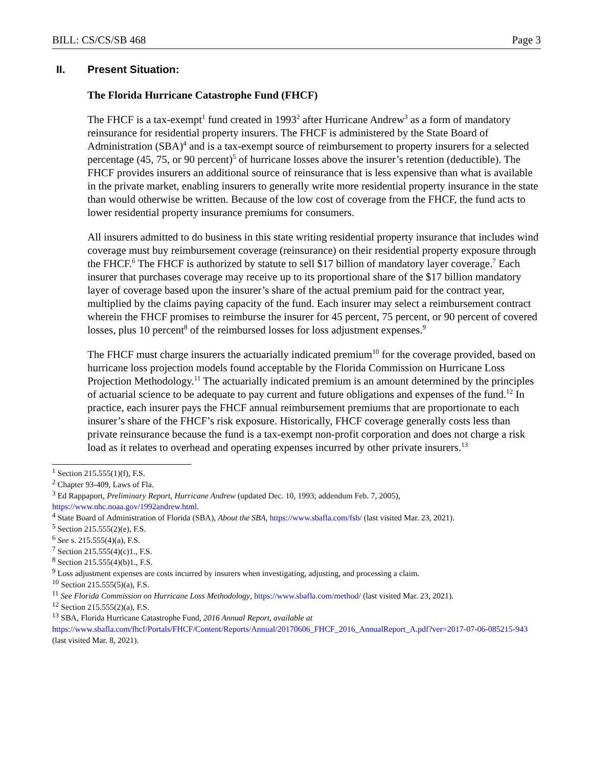BILL: CS/CS/SB 468 Page 3
II. Present Situation:
The Florida Hurricane Catastrophe Fund (FHCF)
The FHCF is a tax-exempt<sup>1</sup> fund created in 1993<sup>2</sup> after Hurricane Andrew<sup>3</sup> as a form of mandatory reinsurance for residential property insurers. The FHCF is administered by the State Board of Administration (SBA)<sup>4</sup> and is a tax-exempt source of reimbursement to property insurers for a selected percentage (45, 75, or 90 percent)<sup>5</sup> of hurricane losses above the insurer’s retention (deductible). The FHCF provides insurers an additional source of reinsurance that is less expensive than what is available in the private market, enabling insurers to generally write more residential property insurance in the state than would otherwise be written. Because of the low cost of coverage from the FHCF, the fund acts to lower residential property insurance premiums for consumers.
All insurers admitted to do business in this state writing residential property insurance that includes wind coverage must buy reimbursement coverage (reinsurance) on their residential property exposure through the FHCF.<sup>6</sup> The FHCF is authorized by statute to sell $17 billion of mandatory layer coverage.<sup>7</sup> Each insurer that purchases coverage may receive up to its proportional share of the $17 billion mandatory layer of coverage based upon the insurer’s share of the actual premium paid for the contract year, multiplied by the claims paying capacity of the fund. Each insurer may select a reimbursement contract wherein the FHCF promises to reimburse the insurer for 45 percent, 75 percent, or 90 percent of covered losses, plus 10 percent<sup>8</sup> of the reimbursed losses for loss adjustment expenses.<sup>9</sup>
The FHCF must charge insurers the actuarially indicated premium<sup>10</sup> for the coverage provided, based on hurricane loss projection models found acceptable by the Florida Commission on Hurricane Loss Projection Methodology.<sup>11</sup> The actuarially indicated premium is an amount determined by the principles of actuarial science to be adequate to pay current and future obligations and expenses of the fund.<sup>12</sup> In practice, each insurer pays the FHCF annual reimbursement premiums that are proportionate to each insurer’s share of the FHCF’s risk exposure. Historically, FHCF coverage generally costs less than private reinsurance because the fund is a tax-exempt non-profit corporation and does not charge a risk load as it relates to overhead and operating expenses incurred by other private insurers.<sup>13</sup>
<sup>1</sup> Section 215.555(1)(f), F.S.
<sup>2</sup> Chapter 93-409, Laws of Fla.
<sup>3</sup> Ed Rappaport, Preliminary Report, Hurricane Andrew (updated Dec. 10, 1993; addendum Feb. 7, 2005), https://www.nhc.noaa.gov/1992andrew.html.
<sup>4</sup> State Board of Administration of Florida (SBA), About the SBA, https://www.sbafla.com/fsb/ (last visited Mar. 23, 2021).
<sup>5</sup> Section 215.555(2)(e), F.S.
<sup>6</sup> See s. 215.555(4)(a), F.S.
<sup>7</sup> Section 215.555(4)(c)1., F.S.
<sup>8</sup> Section 215.555(4)(b)1., F.S.
<sup>9</sup> Loss adjustment expenses are costs incurred by insurers when investigating, adjusting, and processing a claim.
<sup>10</sup> Section 215.555(5)(a), F.S.
<sup>11</sup> See Florida Commission on Hurricane Loss Methodology, https://www.sbafla.com/method/ (last visited Mar. 23, 2021).
<sup>12</sup> Section 215.555(2)(a), F.S.
<sup>13</sup> SBA, Florida Hurricane Catastrophe Fund, 2016 Annual Report, available at https://www.sbafla.com/fhcf/Portals/FHCF/Content/Reports/Annual/20170606_FHCF_2016_AnnualReport_A.pdf?ver=2017-07-06-085215-943 (last visited Mar. 8, 2021).